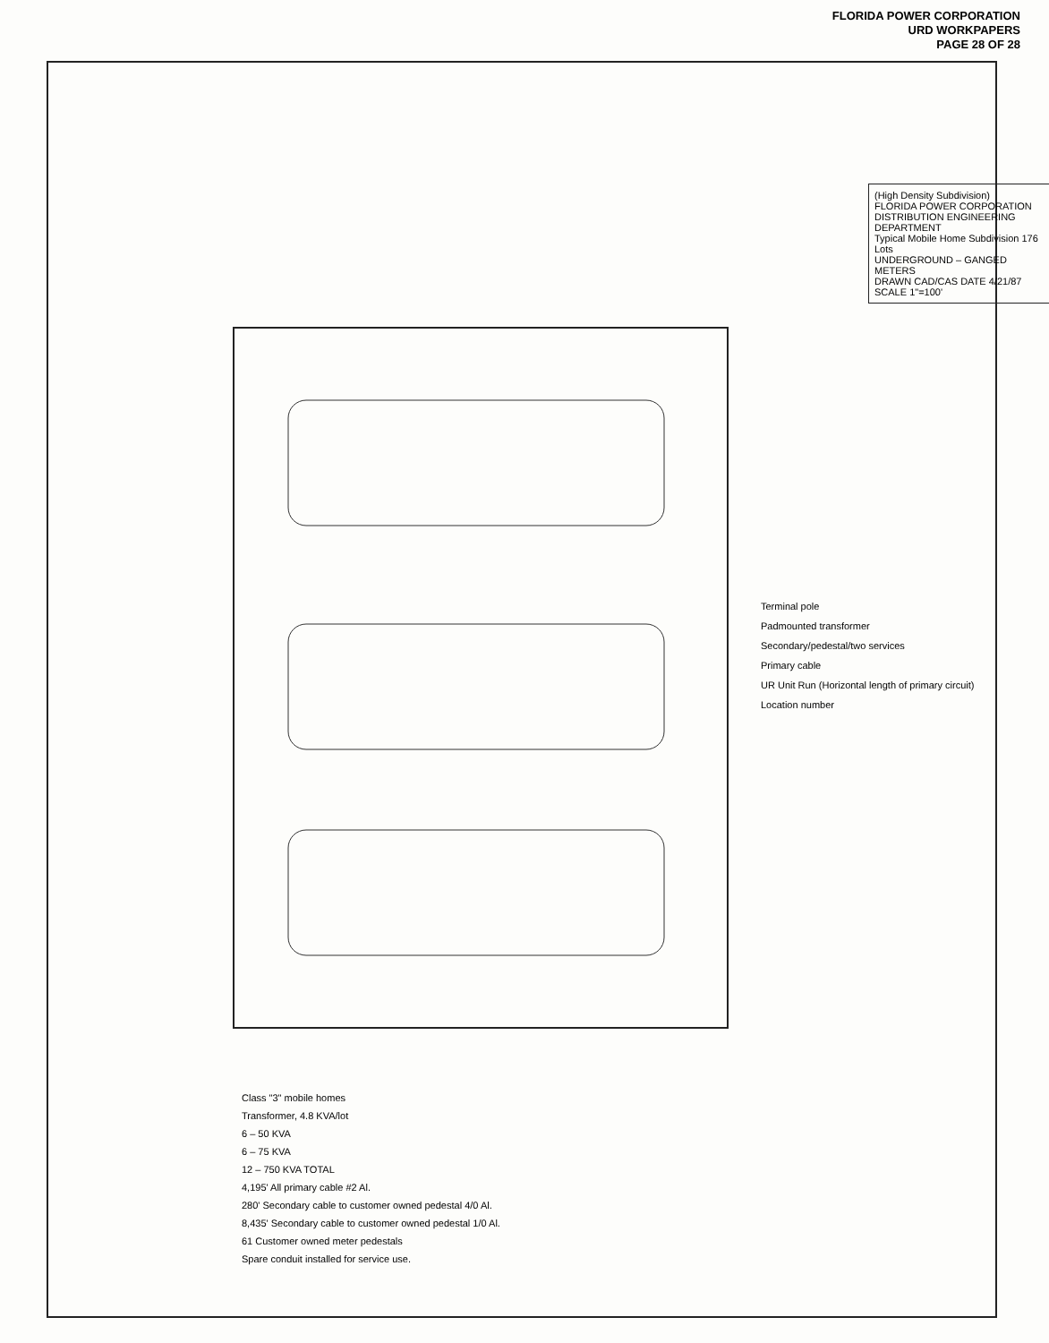FLORIDA POWER CORPORATION
URD WORKPAPERS
PAGE 28 OF 28
Class "3" mobile homes
Transformer, 4.8 KVA/lot
6 – 50 KVA
6 – 75 KVA
12 – 750 KVA TOTAL
4,195' All primary cable #2 Al.
280' Secondary cable to customer owned pedestal 4/0 Al.
8,435' Secondary cable to customer owned pedestal 1/0 Al.
61 Customer owned meter pedestals
Spare conduit installed for service use.
Terminal pole
Padmounted transformer
Secondary/pedestal/two services
Primary cable
UR Unit Run (Horizontal length of primary circuit)
Location number
(High Density Subdivision)
FLORIDA POWER CORPORATION
DISTRIBUTION ENGINEERING DEPARTMENT
Typical Mobile Home Subdivision 176 Lots
UNDERGROUND – GANGED METERS
DRAWN CAD/CAS DATE 4/21/87
SCALE 1"=100'